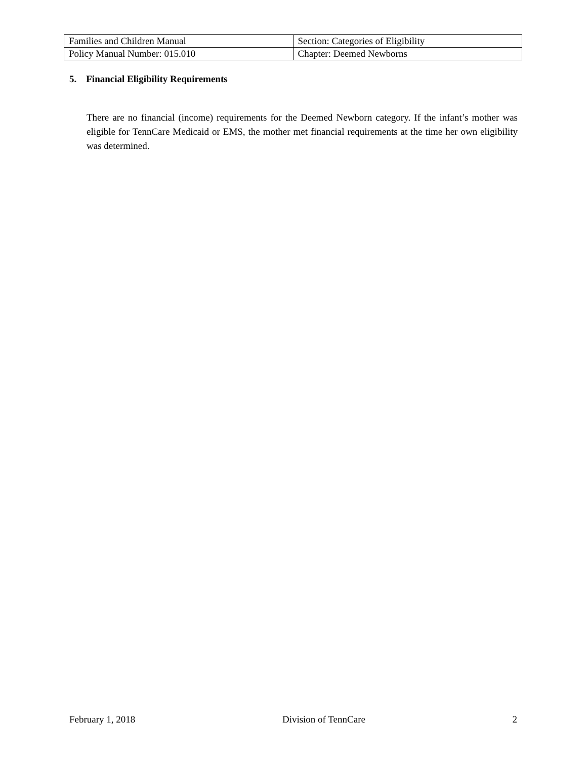| Families and Children Manual | Section: Categories of Eligibility |
| Policy Manual Number: 015.010 | Chapter: Deemed Newborns |
5. Financial Eligibility Requirements
There are no financial (income) requirements for the Deemed Newborn category. If the infant’s mother was eligible for TennCare Medicaid or EMS, the mother met financial requirements at the time her own eligibility was determined.
February 1, 2018 Division of TennCare 2